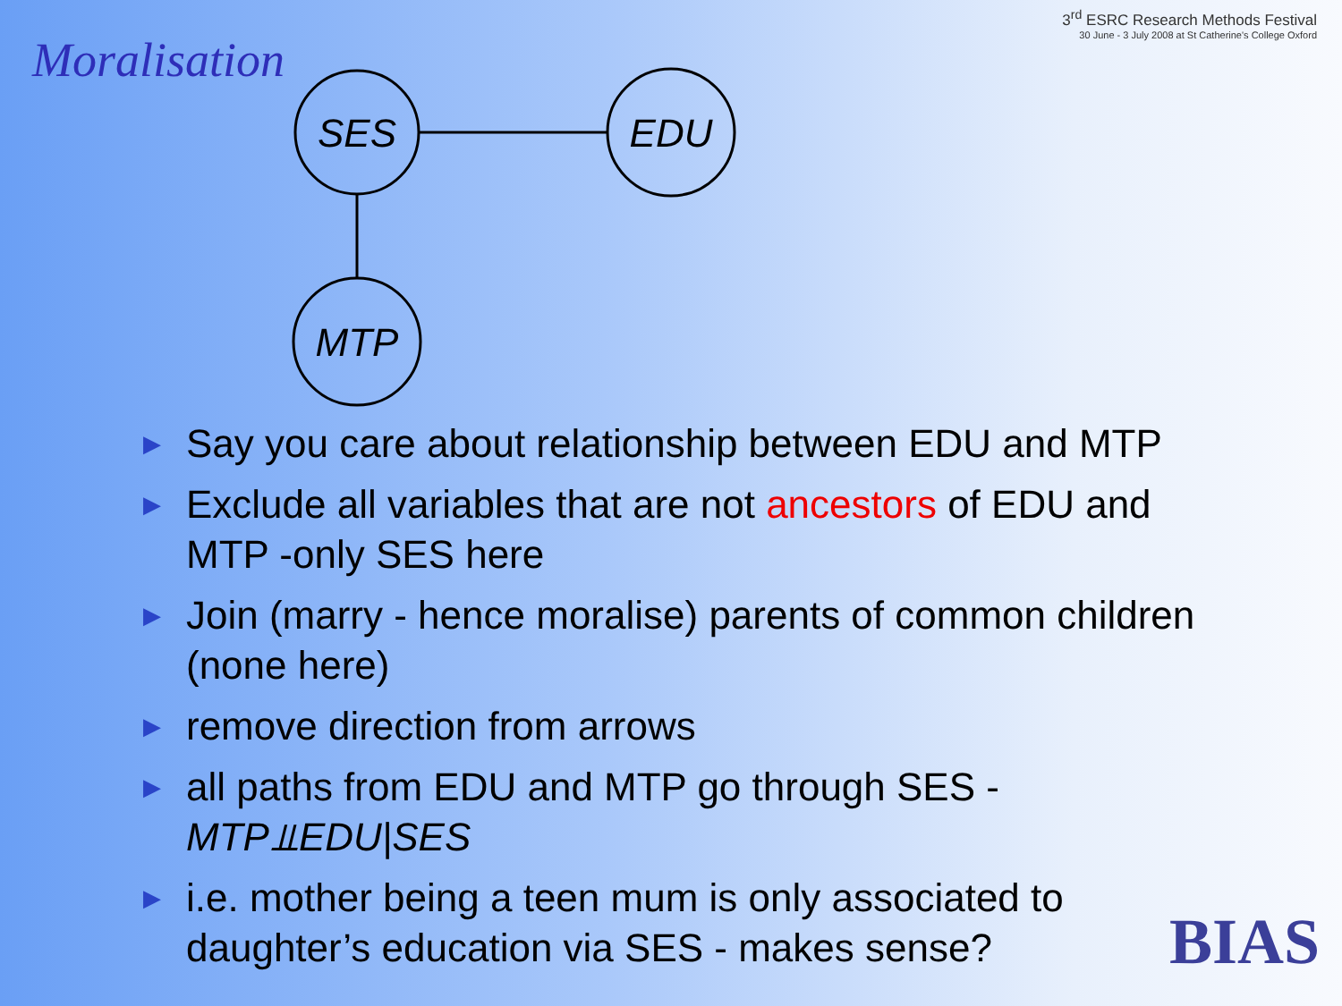Moralisation
3<sup>rd</sup> ESRC Research Methods Festival
30 June - 3 July 2008 at St Catherine's College Oxford
SES
EDU
MTP
▶ Say you care about relationship between EDU and MTP
▶ Exclude all variables that are not ancestors of EDU and MTP -only SES here
▶ Join (marry - hence moralise) parents of common children (none here)
▶ remove direction from arrows
▶ all paths from EDU and MTP go through SES - MTP⫫EDU|SES
▶ i.e. mother being a teen mum is only associated to daughter’s education via SES - makes sense?
BIAS